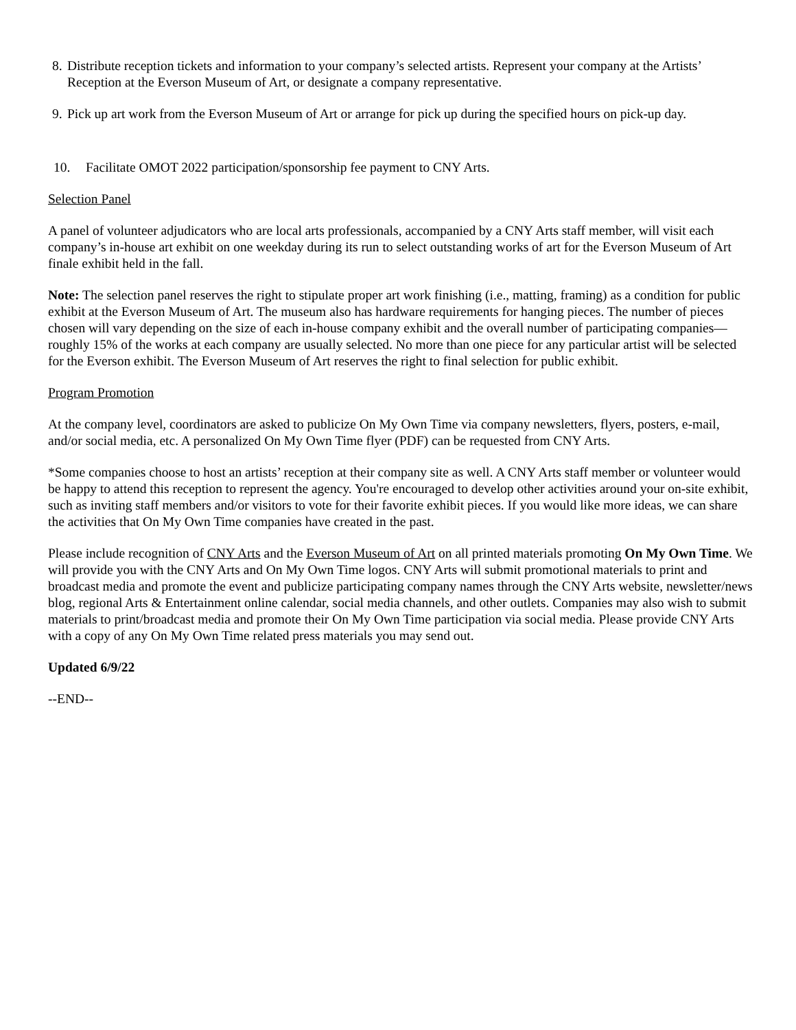8. Distribute reception tickets and information to your company’s selected artists. Represent your company at the Artists’ Reception at the Everson Museum of Art, or designate a company representative.
9. Pick up art work from the Everson Museum of Art or arrange for pick up during the specified hours on pick-up day.
10. Facilitate OMOT 2022 participation/sponsorship fee payment to CNY Arts.
Selection Panel
A panel of volunteer adjudicators who are local arts professionals, accompanied by a CNY Arts staff member, will visit each company’s in-house art exhibit on one weekday during its run to select outstanding works of art for the Everson Museum of Art finale exhibit held in the fall.
Note: The selection panel reserves the right to stipulate proper art work finishing (i.e., matting, framing) as a condition for public exhibit at the Everson Museum of Art. The museum also has hardware requirements for hanging pieces. The number of pieces chosen will vary depending on the size of each in-house company exhibit and the overall number of participating companies—roughly 15% of the works at each company are usually selected. No more than one piece for any particular artist will be selected for the Everson exhibit. The Everson Museum of Art reserves the right to final selection for public exhibit.
Program Promotion
At the company level, coordinators are asked to publicize On My Own Time via company newsletters, flyers, posters, e-mail, and/or social media, etc. A personalized On My Own Time flyer (PDF) can be requested from CNY Arts.
*Some companies choose to host an artists’ reception at their company site as well. A CNY Arts staff member or volunteer would be happy to attend this reception to represent the agency. You're encouraged to develop other activities around your on-site exhibit, such as inviting staff members and/or visitors to vote for their favorite exhibit pieces. If you would like more ideas, we can share the activities that On My Own Time companies have created in the past.
Please include recognition of CNY Arts and the Everson Museum of Art on all printed materials promoting On My Own Time. We will provide you with the CNY Arts and On My Own Time logos. CNY Arts will submit promotional materials to print and broadcast media and promote the event and publicize participating company names through the CNY Arts website, newsletter/news blog, regional Arts & Entertainment online calendar, social media channels, and other outlets. Companies may also wish to submit materials to print/broadcast media and promote their On My Own Time participation via social media. Please provide CNY Arts with a copy of any On My Own Time related press materials you may send out.
Updated 6/9/22
--END--